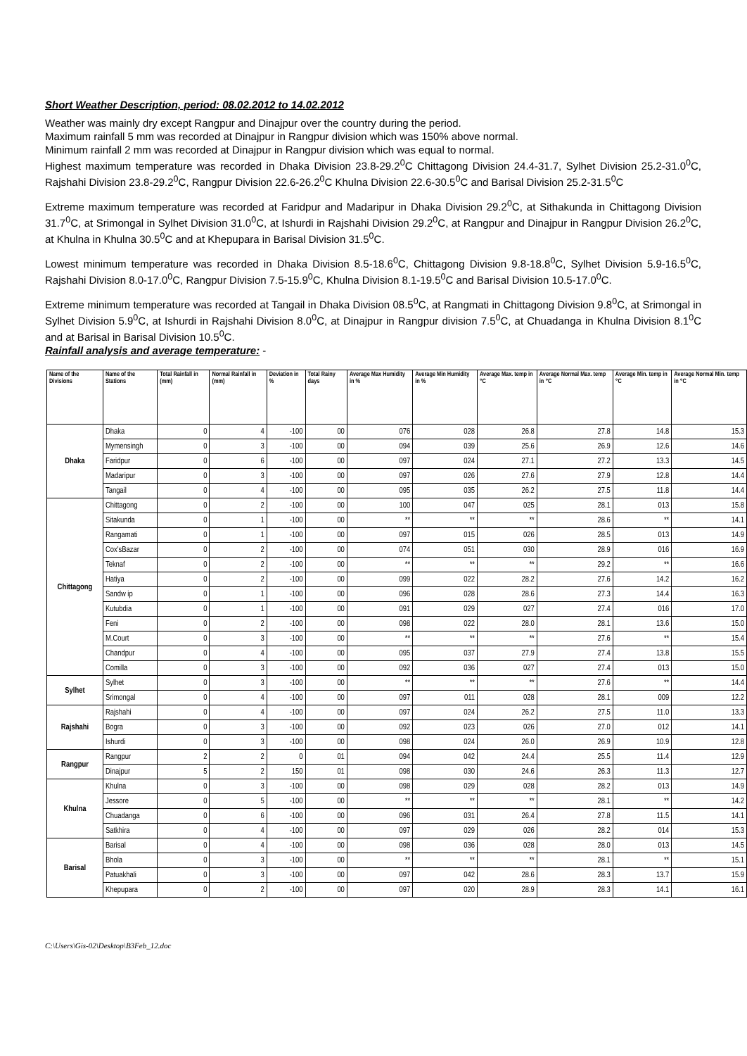Short Weather Description, period: 08.02.2012 to 14.02.2012
Weather was mainly dry except Rangpur and Dinajpur over the country during the period.
Maximum rainfall 5 mm was recorded at Dinajpur in Rangpur division which was 150% above normal.
Minimum rainfall 2 mm was recorded at Dinajpur in Rangpur division which was equal to normal.
Highest maximum temperature was recorded in Dhaka Division 23.8-29.2<sup>0</sup>C Chittagong Division 24.4-31.7, Sylhet Division 25.2-31.0<sup>0</sup>C, Rajshahi Division 23.8-29.2<sup>0</sup>C, Rangpur Division 22.6-26.2<sup>0</sup>C Khulna Division 22.6-30.5<sup>0</sup>C and Barisal Division 25.2-31.5<sup>0</sup>C
Extreme maximum temperature was recorded at Faridpur and Madaripur in Dhaka Division 29.2<sup>0</sup>C, at Sithakunda in Chittagong Division 31.7<sup>0</sup>C, at Srimongal in Sylhet Division 31.0<sup>0</sup>C, at Ishurdi in Rajshahi Division 29.2<sup>0</sup>C, at Rangpur and Dinajpur in Rangpur Division 26.2<sup>0</sup>C, at Khulna in Khulna 30.5<sup>0</sup>C and at Khepupara in Barisal Division 31.5<sup>0</sup>C.
Lowest minimum temperature was recorded in Dhaka Division 8.5-18.6<sup>0</sup>C, Chittagong Division 9.8-18.8<sup>0</sup>C, Sylhet Division 5.9-16.5<sup>0</sup>C, Rajshahi Division 8.0-17.0<sup>0</sup>C, Rangpur Division 7.5-15.9<sup>0</sup>C, Khulna Division 8.1-19.5<sup>0</sup>C and Barisal Division 10.5-17.0<sup>0</sup>C.
Extreme minimum temperature was recorded at Tangail in Dhaka Division 08.5<sup>0</sup>C, at Rangmati in Chittagong Division 9.8<sup>0</sup>C, at Srimongal in Sylhet Division 5.9<sup>0</sup>C, at Ishurdi in Rajshahi Division 8.0<sup>0</sup>C, at Dinajpur in Rangpur division 7.5<sup>0</sup>C, at Chuadanga in Khulna Division 8.1<sup>0</sup>C and at Barisal in Barisal Division 10.5<sup>0</sup>C.
Rainfall analysis and average temperature: -
| Name of the Divisions | Name of the Stations | Total Rainfall in (mm) | Normal Rainfall in (mm) | Deviation in % | Total Rainy days | Average Max Humidity in % | Average Min Humidity in % | Average Max. temp in °C | Average Normal Max. temp in °C | Average Min. temp in °C | Average Normal Min. temp in °C |
| --- | --- | --- | --- | --- | --- | --- | --- | --- | --- | --- | --- |
| Dhaka | Dhaka | 0 | 4 | -100 | 00 | 076 | 028 | 26.8 | 27.8 | 14.8 | 15.3 |
| | Mymensingh | 0 | 3 | -100 | 00 | 094 | 039 | 25.6 | 26.9 | 12.6 | 14.6 |
| | Faridpur | 0 | 6 | -100 | 00 | 097 | 024 | 27.1 | 27.2 | 13.3 | 14.5 |
| | Madaripur | 0 | 3 | -100 | 00 | 097 | 026 | 27.6 | 27.9 | 12.8 | 14.4 |
| | Tangail | 0 | 4 | -100 | 00 | 095 | 035 | 26.2 | 27.5 | 11.8 | 14.4 |
| Chittagong | Chittagong | 0 | 2 | -100 | 00 | 100 | 047 | 025 | 28.1 | 013 | 15.8 |
| | Sitakunda | 0 | 1 | -100 | 00 | ** | ** | ** | 28.6 | ** | 14.1 |
| | Rangamati | 0 | 1 | -100 | 00 | 097 | 015 | 026 | 28.5 | 013 | 14.9 |
| | Cox'sBazar | 0 | 2 | -100 | 00 | 074 | 051 | 030 | 28.9 | 016 | 16.9 |
| | Teknaf | 0 | 2 | -100 | 00 | ** | ** | ** | 29.2 | ** | 16.6 |
| | Hatiya | 0 | 2 | -100 | 00 | 099 | 022 | 28.2 | 27.6 | 14.2 | 16.2 |
| | Sandw ip | 0 | 1 | -100 | 00 | 096 | 028 | 28.6 | 27.3 | 14.4 | 16.3 |
| | Kutubdia | 0 | 1 | -100 | 00 | 091 | 029 | 027 | 27.4 | 016 | 17.0 |
| | Feni | 0 | 2 | -100 | 00 | 098 | 022 | 28.0 | 28.1 | 13.6 | 15.0 |
| | M.Court | 0 | 3 | -100 | 00 | ** | ** | ** | 27.6 | ** | 15.4 |
| | Chandpur | 0 | 4 | -100 | 00 | 095 | 037 | 27.9 | 27.4 | 13.8 | 15.5 |
| | Comilla | 0 | 3 | -100 | 00 | 092 | 036 | 027 | 27.4 | 013 | 15.0 |
| Sylhet | Sylhet | 0 | 3 | -100 | 00 | ** | ** | ** | 27.6 | ** | 14.4 |
| | Srimongal | 0 | 4 | -100 | 00 | 097 | 011 | 028 | 28.1 | 009 | 12.2 |
| Rajshahi | Rajshahi | 0 | 4 | -100 | 00 | 097 | 024 | 26.2 | 27.5 | 11.0 | 13.3 |
| | Bogra | 0 | 3 | -100 | 00 | 092 | 023 | 026 | 27.0 | 012 | 14.1 |
| | Ishurdi | 0 | 3 | -100 | 00 | 098 | 024 | 26.0 | 26.9 | 10.9 | 12.8 |
| Rangpur | Rangpur | 2 | 2 | 0 | 01 | 094 | 042 | 24.4 | 25.5 | 11.4 | 12.9 |
| | Dinajpur | 5 | 2 | 150 | 01 | 098 | 030 | 24.6 | 26.3 | 11.3 | 12.7 |
| Khulna | Khulna | 0 | 3 | -100 | 00 | 098 | 029 | 028 | 28.2 | 013 | 14.9 |
| | Jessore | 0 | 5 | -100 | 00 | ** | ** | ** | 28.1 | ** | 14.2 |
| | Chuadanga | 0 | 6 | -100 | 00 | 096 | 031 | 26.4 | 27.8 | 11.5 | 14.1 |
| | Satkhira | 0 | 4 | -100 | 00 | 097 | 029 | 026 | 28.2 | 014 | 15.3 |
| Barisal | Barisal | 0 | 4 | -100 | 00 | 098 | 036 | 028 | 28.0 | 013 | 14.5 |
| | Bhola | 0 | 3 | -100 | 00 | ** | ** | ** | 28.1 | ** | 15.1 |
| | Patuakhali | 0 | 3 | -100 | 00 | 097 | 042 | 28.6 | 28.3 | 13.7 | 15.9 |
| | Khepupara | 0 | 2 | -100 | 00 | 097 | 020 | 28.9 | 28.3 | 14.1 | 16.1 |
C:\Users\Gis-02\Desktop\B3Feb_12.doc